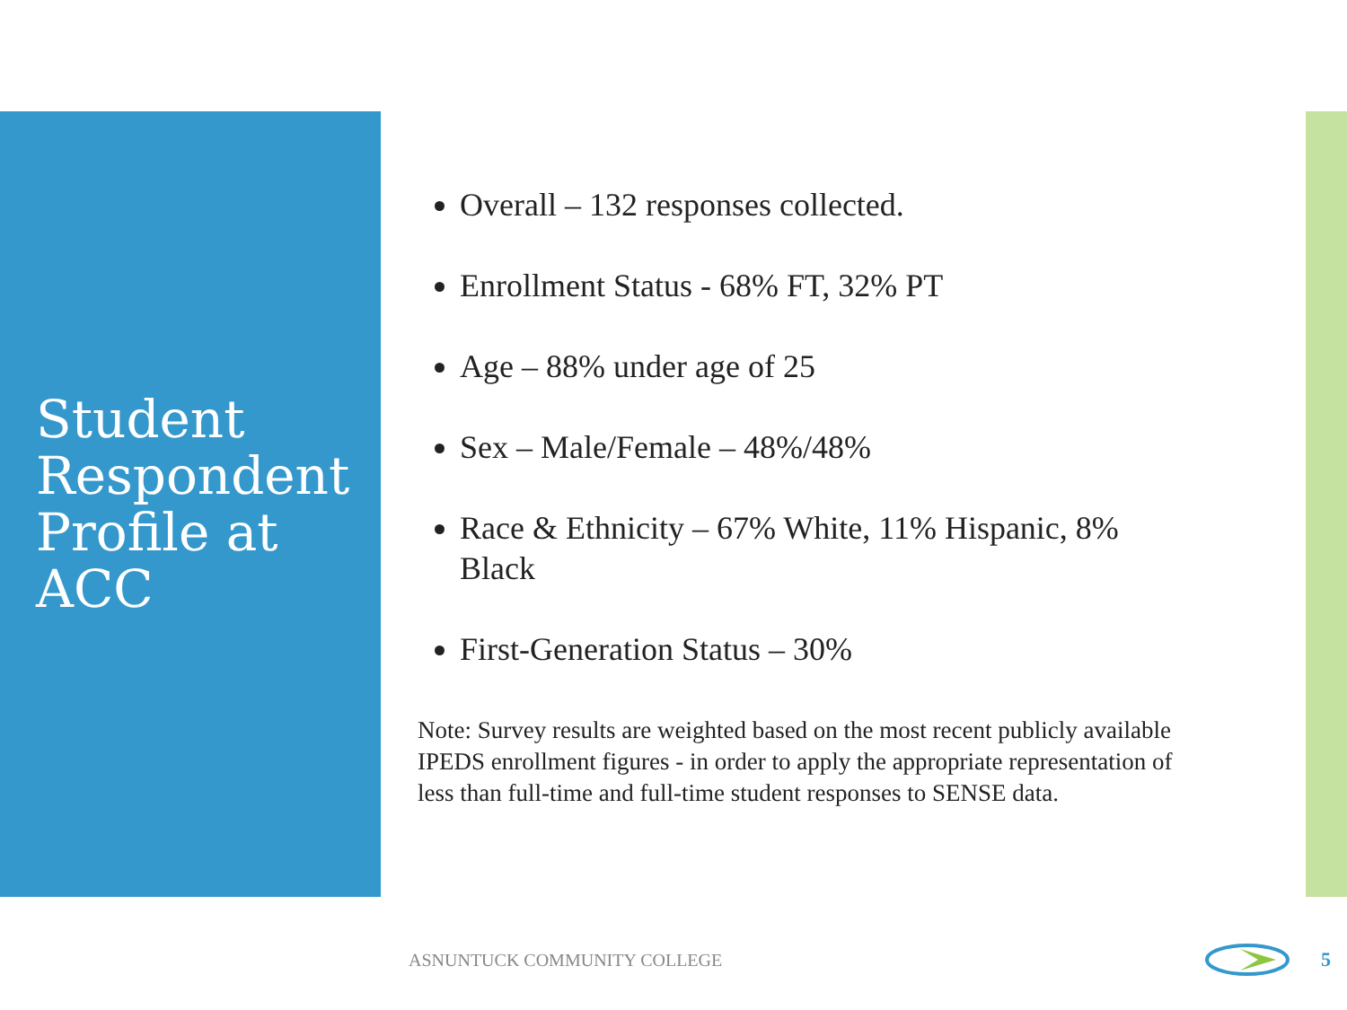Student Respondent Profile at ACC
Overall – 132 responses collected.
Enrollment Status - 68% FT, 32% PT
Age – 88% under age of 25
Sex – Male/Female – 48%/48%
Race & Ethnicity – 67% White, 11% Hispanic, 8% Black
First-Generation Status – 30%
Note: Survey results are weighted based on the most recent publicly available IPEDS enrollment figures - in order to apply the appropriate representation of less than full-time and full-time student responses to SENSE data.
ASNUNTUCK COMMUNITY COLLEGE 5